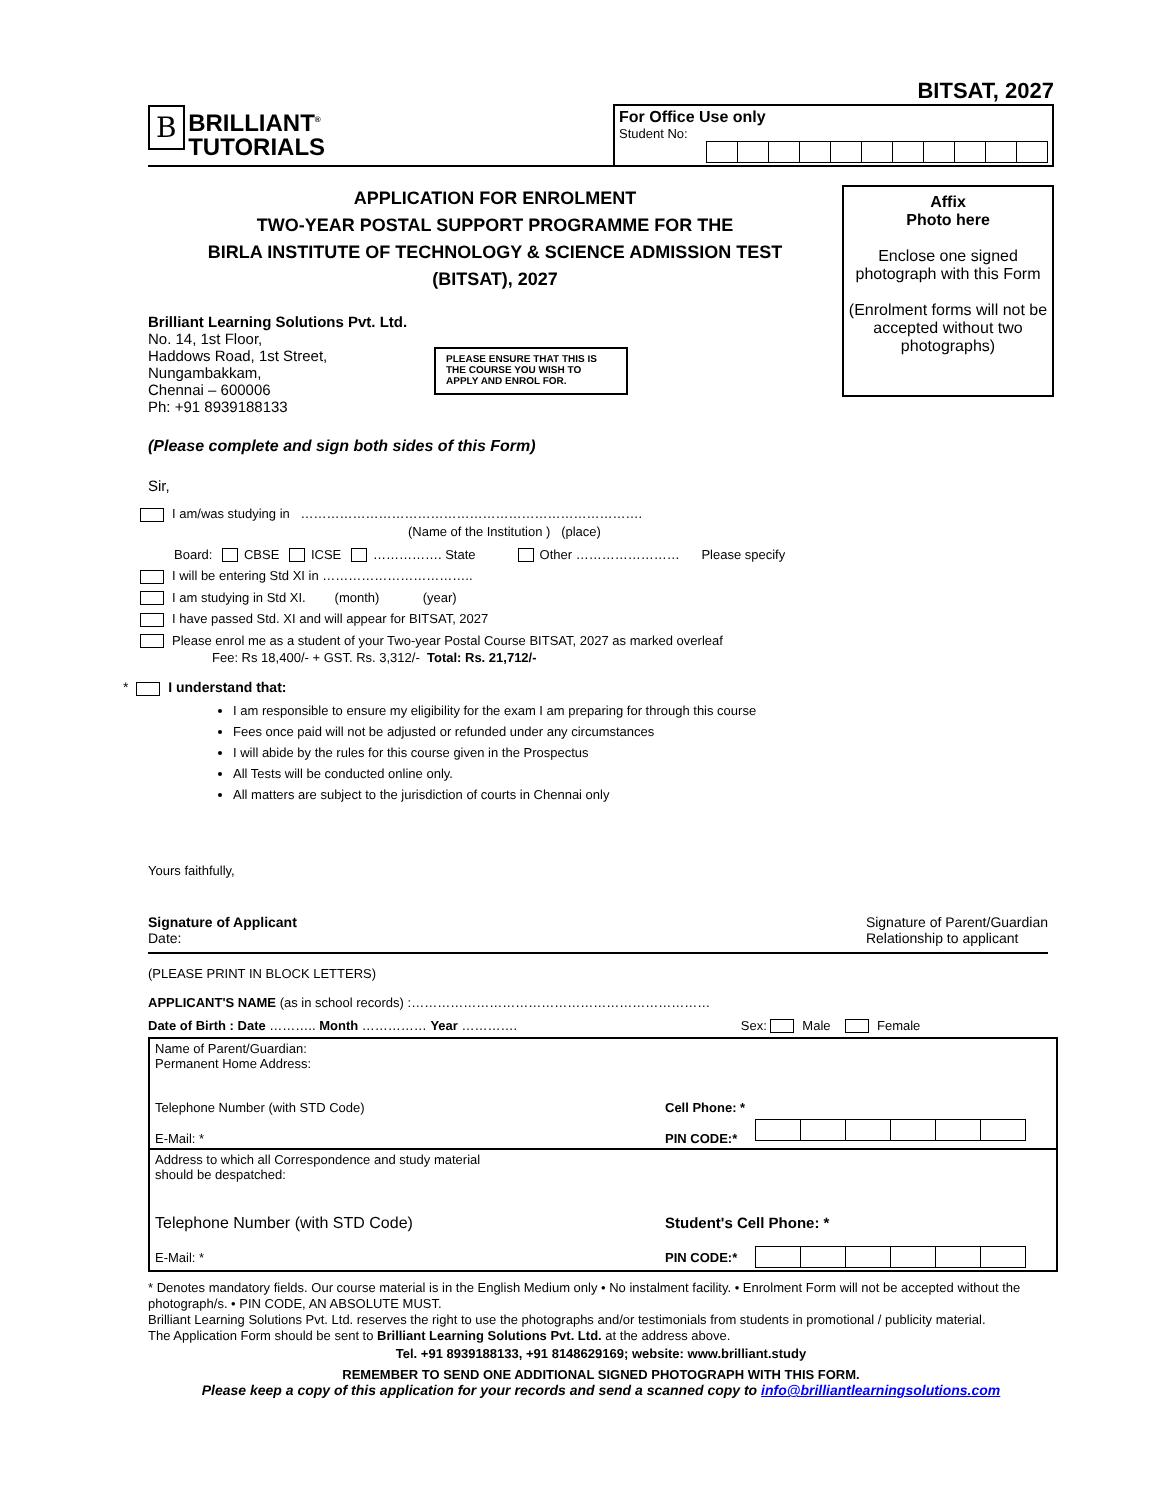BITSAT, 2027
B BRILLIANT<sup>®</sup>
TUTORIALS
For Office Use only
Student No:
APPLICATION FOR ENROLMENT
TWO-YEAR POSTAL SUPPORT PROGRAMME FOR THE
BIRLA INSTITUTE OF TECHNOLOGY & SCIENCE ADMISSION TEST
(BITSAT), 2027
Brilliant Learning Solutions Pvt. Ltd.
No. 14, 1st Floor,
Haddows Road, 1st Street,
Nungambakkam,
Chennai – 600006
Ph: +91 8939188133
PLEASE ENSURE THAT THIS IS THE COURSE YOU WISH TO APPLY AND ENROL FOR.
Affix
Photo here
Enclose one signed photograph with this Form
(Enrolment forms will not be accepted without two photographs)
(Please complete and sign both sides of this Form)
Sir,
I am/was studying in …………………………………………………………………….
(Name of the Institution ) (place)
Board: CBSE ICSE ……………. State Other …………………… Please specify
I will be entering Std XI in ……………………………..
I am studying in Std XI. (month) (year)
I have passed Std. XI and will appear for BITSAT, 2027
Please enrol me as a student of your Two-year Postal Course BITSAT, 2027 as marked overleaf
Fee: Rs 18,400/- + GST. Rs. 3,312/- Total: Rs. 21,712/-
* I understand that:
I am responsible to ensure my eligibility for the exam I am preparing for through this course
Fees once paid will not be adjusted or refunded under any circumstances
I will abide by the rules for this course given in the Prospectus
All Tests will be conducted online only.
All matters are subject to the jurisdiction of courts in Chennai only
Yours faithfully,
Signature of Applicant
Date:
Signature of Parent/Guardian
Relationship to applicant
(PLEASE PRINT IN BLOCK LETTERS)
APPLICANT'S NAME (as in school records) :……………………………………………………………
Date of Birth : Date ……….. Month …………… Year …………. Sex: Male Female
| Name of Parent/Guardian: Permanent Home Address: | | |
| Telephone Number (with STD Code) | Cell Phone: * | |
| E-Mail: * | PIN CODE:* | |
| Address to which all Correspondence and study material should be despatched: | | |
| Telephone Number (with STD Code) | Student's Cell Phone: * | |
| E-Mail: * | PIN CODE:* | |
* Denotes mandatory fields. Our course material is in the English Medium only • No instalment facility. • Enrolment Form will not be accepted without the photograph/s. • PIN CODE, AN ABSOLUTE MUST.
Brilliant Learning Solutions Pvt. Ltd. reserves the right to use the photographs and/or testimonials from students in promotional / publicity material.
The Application Form should be sent to Brilliant Learning Solutions Pvt. Ltd. at the address above.
Tel. +91 8939188133, +91 8148629169; website: www.brilliant.study
REMEMBER TO SEND ONE ADDITIONAL SIGNED PHOTOGRAPH WITH THIS FORM.
Please keep a copy of this application for your records and send a scanned copy to info@brilliantlearningsolutions.com